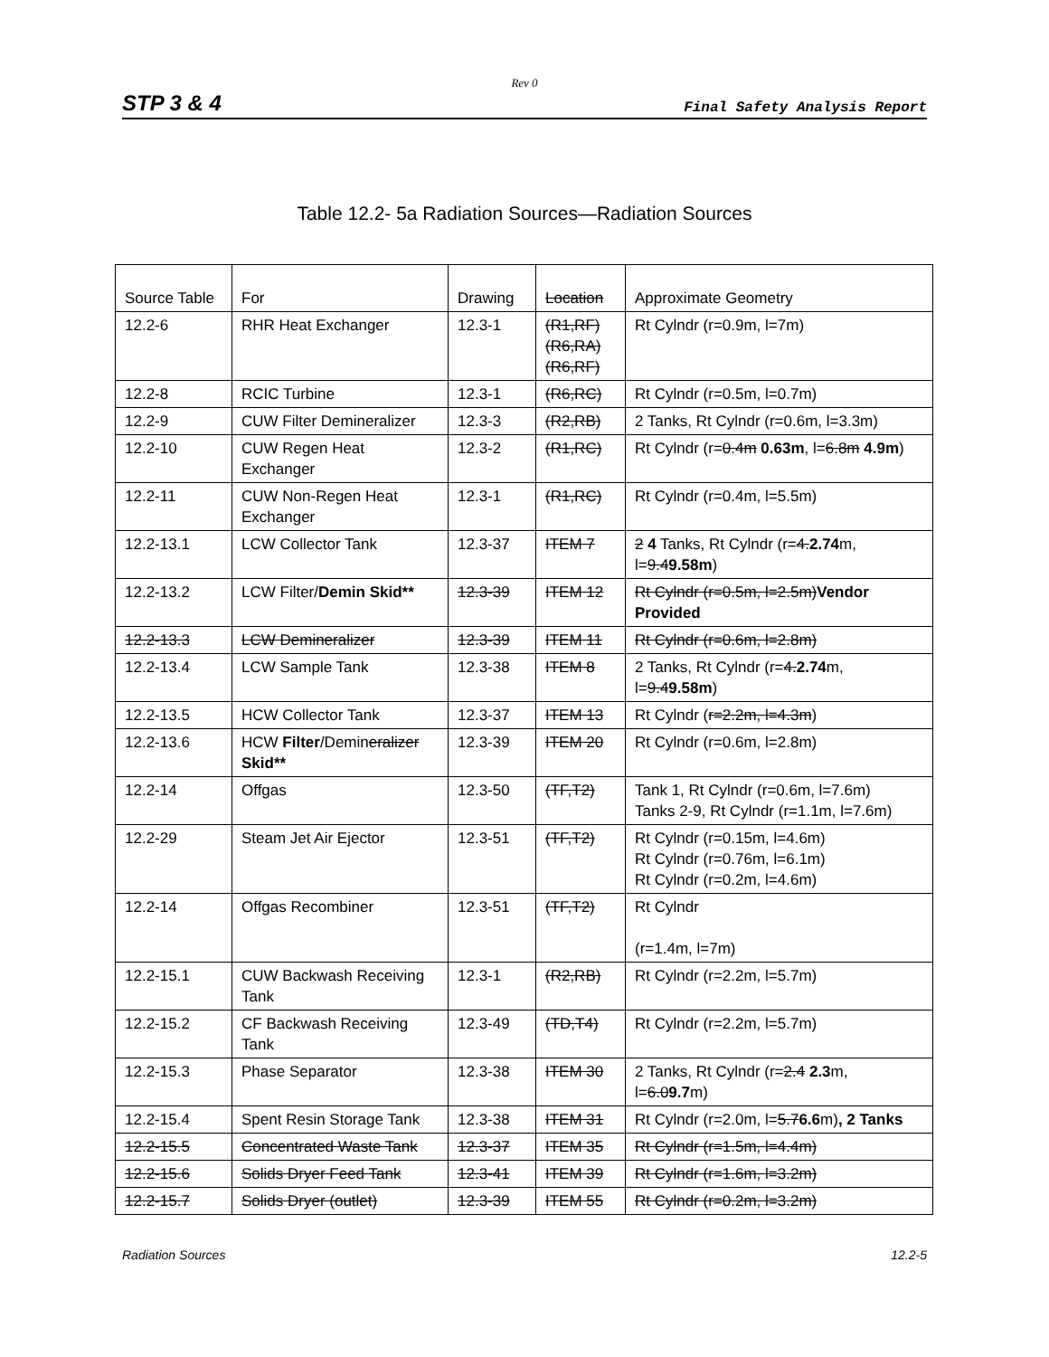Rev 0
STP 3 & 4 Final Safety Analysis Report
Table 12.2- 5a Radiation Sources—Radiation Sources
| Source Table | For | Drawing | Location | Approximate Geometry |
| 12.2-6 | RHR Heat Exchanger | 12.3-1 | (R1,RF) (R6,RA) (R6,RF) | Rt Cylndr (r=0.9m, l=7m) |
| 12.2-8 | RCIC Turbine | 12.3-1 | (R6,RC) | Rt Cylndr (r=0.5m, l=0.7m) |
| 12.2-9 | CUW Filter Demineralizer | 12.3-3 | (R2,RB) | 2 Tanks, Rt Cylndr (r=0.6m, l=3.3m) |
| 12.2-10 | CUW Regen Heat Exchanger | 12.3-2 | (R1,RC) | Rt Cylndr (r= 0.4m 0.63m , l= 6.8m 4.9m ) |
| 12.2-11 | CUW Non-Regen Heat Exchanger | 12.3-1 | (R1,RC) | Rt Cylndr (r=0.4m, l=5.5m) |
| 12.2-13.1 | LCW Collector Tank | 12.3-37 | ITEM 7 | 2 4 Tanks, Rt Cylndr (r= 4. 2.74 m, l= 9.4 9.58m ) |
| 12.2-13.2 | LCW Filter/ Demin Skid** | 12.3-39 | ITEM 12 | Rt Cylndr (r=0.5m, l=2.5m) Vendor Provided |
| 12.2-13.3 | LCW Demineralizer | 12.3-39 | ITEM 11 | Rt Cylndr (r=0.6m, l=2.8m) |
| 12.2-13.4 | LCW Sample Tank | 12.3-38 | ITEM 8 | 2 Tanks, Rt Cylndr (r= 4. 2.74 m, l= 9.4 9.58m ) |
| 12.2-13.5 | HCW Collector Tank | 12.3-37 | ITEM 13 | Rt Cylndr ( r=2.2m, l=4.3m ) |
| 12.2-13.6 | HCW Filter /Demin eralizer Skid** | 12.3-39 | ITEM 20 | Rt Cylndr (r=0.6m, l=2.8m) |
| 12.2-14 | Offgas | 12.3-50 | (TF,T2) | Tank 1, Rt Cylndr (r=0.6m, l=7.6m) Tanks 2-9, Rt Cylndr (r=1.1m, l=7.6m) |
| 12.2-29 | Steam Jet Air Ejector | 12.3-51 | (TF,T2) | Rt Cylndr (r=0.15m, l=4.6m) Rt Cylndr (r=0.76m, l=6.1m) Rt Cylndr (r=0.2m, l=4.6m) |
| 12.2-14 | Offgas Recombiner | 12.3-51 | (TF,T2) | Rt Cylndr (r=1.4m, l=7m) |
| 12.2-15.1 | CUW Backwash Receiving Tank | 12.3-1 | (R2,RB) | Rt Cylndr (r=2.2m, l=5.7m) |
| 12.2-15.2 | CF Backwash Receiving Tank | 12.3-49 | (TD,T4) | Rt Cylndr (r=2.2m, l=5.7m) |
| 12.2-15.3 | Phase Separator | 12.3-38 | ITEM 30 | 2 Tanks, Rt Cylndr (r= 2.4 2.3 m, l= 6.0 9.7 m) |
| 12.2-15.4 | Spent Resin Storage Tank | 12.3-38 | ITEM 31 | Rt Cylndr (r=2.0m, l= 5.7 6.6 m) , 2 Tanks |
| 12.2-15.5 | Concentrated Waste Tank | 12.3-37 | ITEM 35 | Rt Cylndr (r=1.5m, l=4.4m) |
| 12.2-15.6 | Solids Dryer Feed Tank | 12.3-41 | ITEM 39 | Rt Cylndr (r=1.6m, l=3.2m) |
| 12.2-15.7 | Solids Dryer (outlet) | 12.3-39 | ITEM 55 | Rt Cylndr (r=0.2m, l=3.2m) |
Radiation Sources 12.2-5